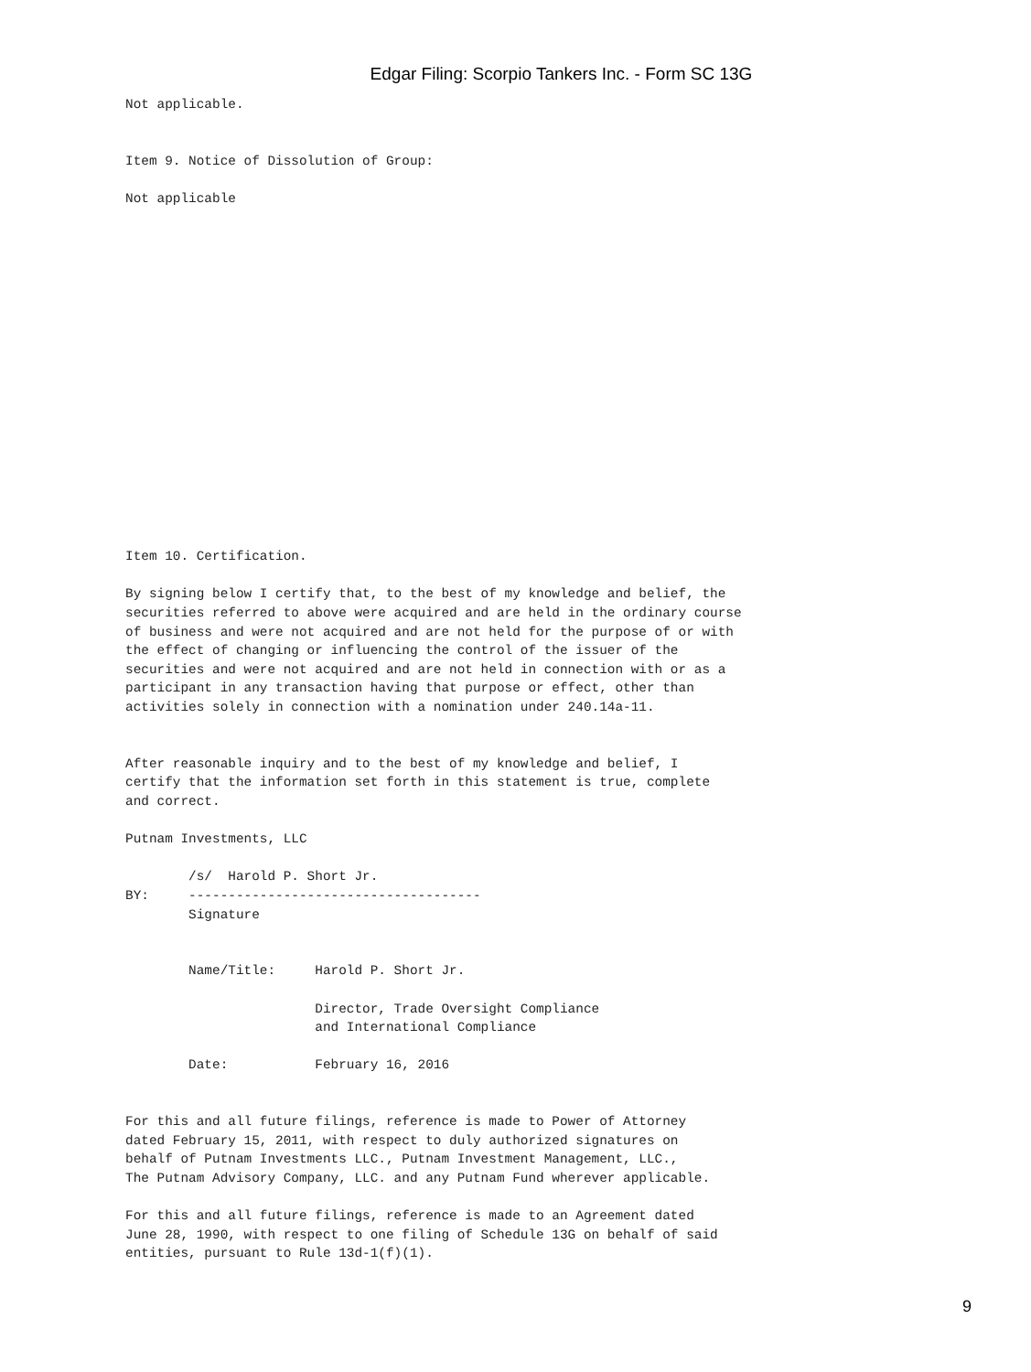Edgar Filing: Scorpio Tankers Inc. - Form SC 13G
Not applicable.


Item 9. Notice of Dissolution of Group:

Not applicable


















Item 10. Certification.

By signing below I certify that, to the best of my knowledge and belief, the
securities referred to above were acquired and are held in the ordinary course
of business and were not acquired and are not held for the purpose of or with
the effect of changing or influencing the control of the issuer of the
securities and were not acquired and are not held in connection with or as a
participant in any transaction having that purpose or effect, other than
activities solely in connection with a nomination under 240.14a-11.


After reasonable inquiry and to the best of my knowledge and belief, I
certify that the information set forth in this statement is true, complete
and correct.

Putnam Investments, LLC

        /s/  Harold P. Short Jr.
BY:     -------------------------------------
        Signature


        Name/Title:     Harold P. Short Jr.

                        Director, Trade Oversight Compliance
                        and International Compliance

        Date:           February 16, 2016


For this and all future filings, reference is made to Power of Attorney
dated February 15, 2011, with respect to duly authorized signatures on
behalf of Putnam Investments LLC., Putnam Investment Management, LLC.,
The Putnam Advisory Company, LLC. and any Putnam Fund wherever applicable.

For this and all future filings, reference is made to an Agreement dated
June 28, 1990, with respect to one filing of Schedule 13G on behalf of said
entities, pursuant to Rule 13d-1(f)(1).
9